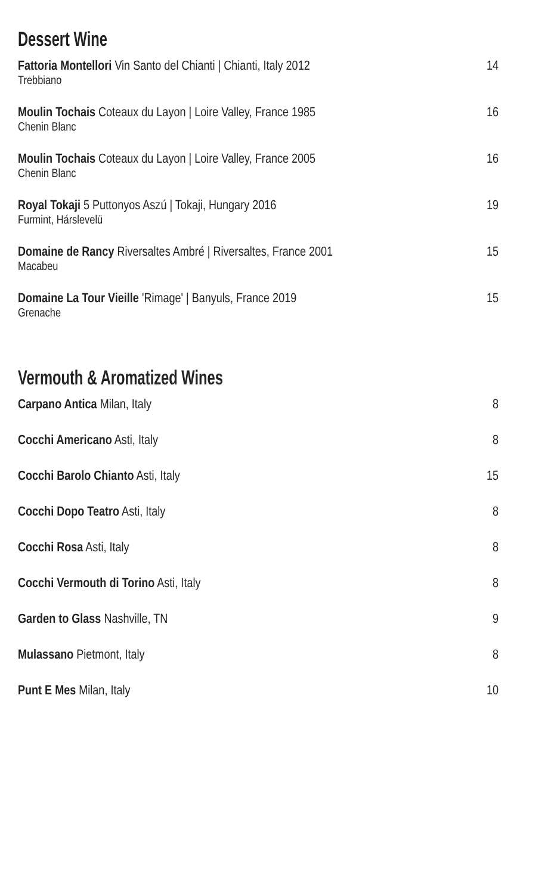Dessert Wine
Fattoria Montellori Vin Santo del Chianti | Chianti, Italy 2012
Trebbiano
14
Moulin Tochais Coteaux du Layon | Loire Valley, France 1985
Chenin Blanc
16
Moulin Tochais Coteaux du Layon | Loire Valley, France 2005
Chenin Blanc
16
Royal Tokaji 5 Puttonyos Aszú | Tokaji, Hungary 2016
Furmint, Hárslevelü
19
Domaine de Rancy Riversaltes Ambré | Riversaltes, France 2001
Macabeu
15
Domaine La Tour Vieille 'Rimage' | Banyuls, France 2019
Grenache
15
Vermouth & Aromatized Wines
Carpano Antica Milan, Italy 8
Cocchi Americano Asti, Italy 8
Cocchi Barolo Chianto Asti, Italy
15
Cocchi Dopo Teatro Asti, Italy 8
Cocchi Rosa Asti, Italy 8
Cocchi Vermouth di Torino Asti, Italy
8
Garden to Glass Nashville, TN 9
Mulassano Pietmont, Italy 8
Punt E Mes Milan, Italy 10